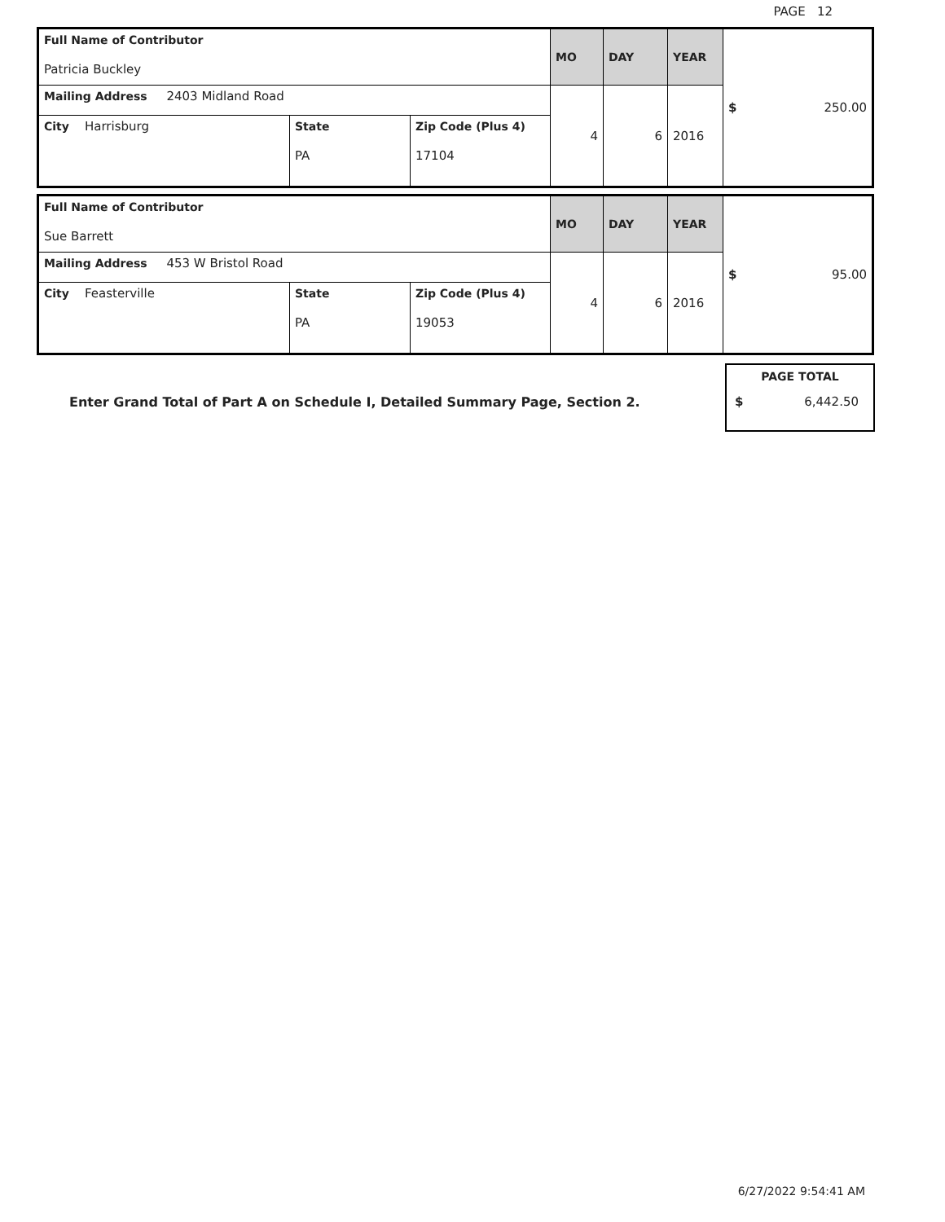PAGE 12
| Full Name of Contributor Patricia Buckley | | | MO | DAY | YEAR | $ 250.00 |
| Mailing Address 2403 Midland Road | | | 4 | 6 | 2016 | |
| City Harrisburg | State PA | Zip Code (Plus 4) 17104 | | | | |
| Full Name of Contributor Sue Barrett | | | MO | DAY | YEAR | $ 95.00 |
| Mailing Address 453 W Bristol Road | | | 4 | 6 | 2016 | |
| City Feasterville | State PA | Zip Code (Plus 4) 19053 | | | | |
Enter Grand Total of Part A on Schedule I, Detailed Summary Page, Section 2.
PAGE TOTAL
$ 6,442.50
6/27/2022 9:54:41 AM